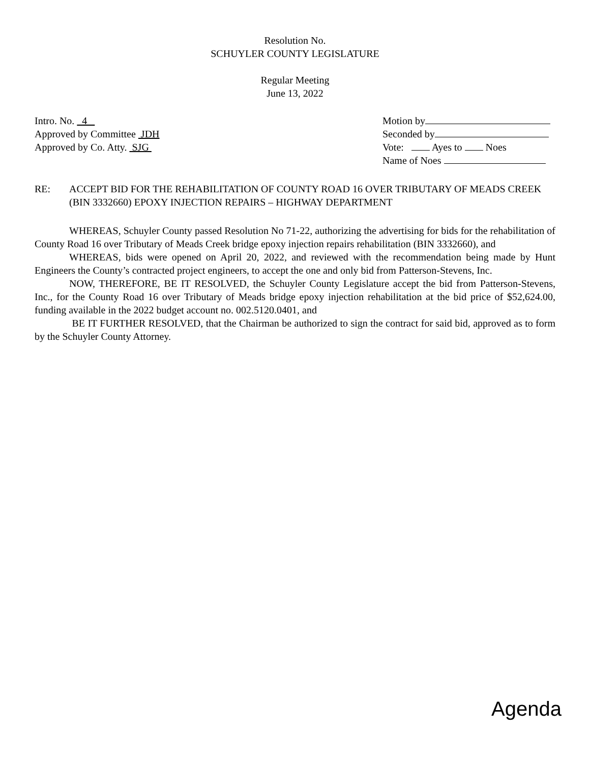Resolution No.
SCHUYLER COUNTY LEGISLATURE
Regular Meeting
June 13, 2022
Intro. No. 4
Approved by Committee JDH
Approved by Co. Atty. SJG
Motion by
Seconded by
Vote: Ayes to Noes
Name of Noes
RE: ACCEPT BID FOR THE REHABILITATION OF COUNTY ROAD 16 OVER TRIBUTARY OF MEADS CREEK (BIN 3332660) EPOXY INJECTION REPAIRS – HIGHWAY DEPARTMENT
WHEREAS, Schuyler County passed Resolution No 71-22, authorizing the advertising for bids for the rehabilitation of County Road 16 over Tributary of Meads Creek bridge epoxy injection repairs rehabilitation (BIN 3332660), and
WHEREAS, bids were opened on April 20, 2022, and reviewed with the recommendation being made by Hunt Engineers the County’s contracted project engineers, to accept the one and only bid from Patterson-Stevens, Inc.
NOW, THEREFORE, BE IT RESOLVED, the Schuyler County Legislature accept the bid from Patterson-Stevens, Inc., for the County Road 16 over Tributary of Meads bridge epoxy injection rehabilitation at the bid price of $52,624.00, funding available in the 2022 budget account no. 002.5120.0401, and
BE IT FURTHER RESOLVED, that the Chairman be authorized to sign the contract for said bid, approved as to form by the Schuyler County Attorney.
Agenda